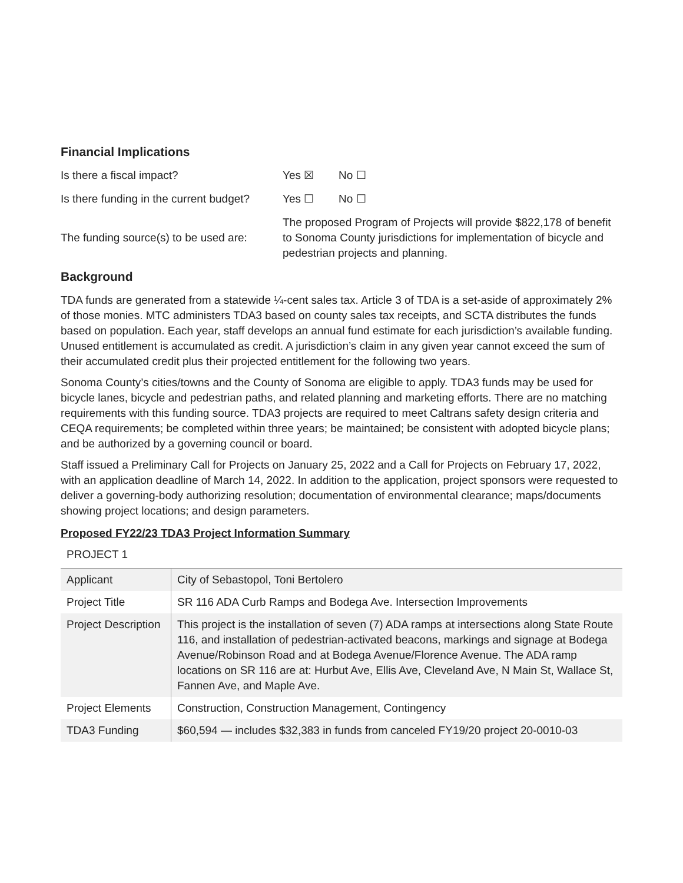Financial Implications
Is there a fiscal impact? Yes ☒ No ☐
Is there funding in the current budget?
Yes ☐ No ☐
The funding source(s) to be used are:
The proposed Program of Projects will provide $822,178 of benefit to Sonoma County jurisdictions for implementation of bicycle and pedestrian projects and planning.
Background
TDA funds are generated from a statewide ¼-cent sales tax. Article 3 of TDA is a set-aside of approximately 2% of those monies. MTC administers TDA3 based on county sales tax receipts, and SCTA distributes the funds based on population. Each year, staff develops an annual fund estimate for each jurisdiction’s available funding. Unused entitlement is accumulated as credit. A jurisdiction’s claim in any given year cannot exceed the sum of their accumulated credit plus their projected entitlement for the following two years.
Sonoma County’s cities/towns and the County of Sonoma are eligible to apply. TDA3 funds may be used for bicycle lanes, bicycle and pedestrian paths, and related planning and marketing efforts. There are no matching requirements with this funding source. TDA3 projects are required to meet Caltrans safety design criteria and CEQA requirements; be completed within three years; be maintained; be consistent with adopted bicycle plans; and be authorized by a governing council or board.
Staff issued a Preliminary Call for Projects on January 25, 2022 and a Call for Projects on February 17, 2022, with an application deadline of March 14, 2022. In addition to the application, project sponsors were requested to deliver a governing-body authorizing resolution; documentation of environmental clearance; maps/documents showing project locations; and design parameters.
Proposed FY22/23 TDA3 Project Information Summary
PROJECT 1
| Applicant | City of Sebastopol, Toni Bertolero |
| Project Title | SR 116 ADA Curb Ramps and Bodega Ave. Intersection Improvements |
| Project Description | This project is the installation of seven (7) ADA ramps at intersections along State Route 116, and installation of pedestrian-activated beacons, markings and signage at Bodega Avenue/Robinson Road and at Bodega Avenue/Florence Avenue. The ADA ramp locations on SR 116 are at: Hurbut Ave, Ellis Ave, Cleveland Ave, N Main St, Wallace St, Fannen Ave, and Maple Ave. |
| Project Elements | Construction, Construction Management, Contingency |
| TDA3 Funding | $60,594 — includes $32,383 in funds from canceled FY19/20 project 20-0010-03 |